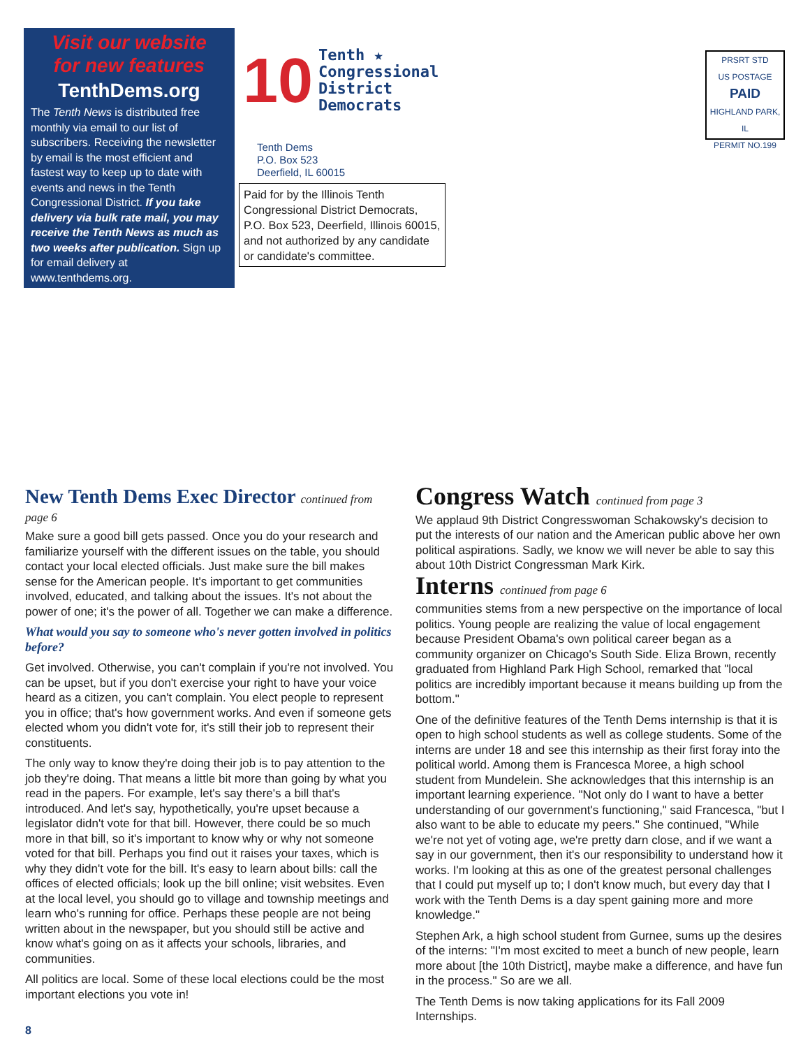Visit our website
for new features
TenthDems.org
The Tenth News is distributed free monthly via email to our list of subscribers. Receiving the newsletter by email is the most efficient and fastest way to keep up to date with events and news in the Tenth Congressional District. If you take delivery via bulk rate mail, you may receive the Tenth News as much as two weeks after publication. Sign up for email delivery at www.tenthdems.org.
10
Tenth ★
Congressional
District
Democrats
Tenth Dems
P.O. Box 523
Deerfield, IL 60015
Paid for by the Illinois Tenth Congressional District Democrats, P.O. Box 523, Deerfield, Illinois 60015, and not authorized by any candidate or candidate's committee.
PRSRT STD
US POSTAGE
PAID
HIGHLAND PARK, IL
PERMIT NO.199
New Tenth Dems Exec Director continued from page 6
Make sure a good bill gets passed. Once you do your research and familiarize yourself with the different issues on the table, you should contact your local elected officials. Just make sure the bill makes sense for the American people. It's important to get communities involved, educated, and talking about the issues. It's not about the power of one; it's the power of all. Together we can make a difference.
What would you say to someone who's never gotten involved in politics before?
Get involved. Otherwise, you can't complain if you're not involved. You can be upset, but if you don't exercise your right to have your voice heard as a citizen, you can't complain. You elect people to represent you in office; that's how government works. And even if someone gets elected whom you didn't vote for, it's still their job to represent their constituents.
The only way to know they're doing their job is to pay attention to the job they're doing. That means a little bit more than going by what you read in the papers. For example, let's say there's a bill that's introduced. And let's say, hypothetically, you're upset because a legislator didn't vote for that bill. However, there could be so much more in that bill, so it's important to know why or why not someone voted for that bill. Perhaps you find out it raises your taxes, which is why they didn't vote for the bill. It's easy to learn about bills: call the offices of elected officials; look up the bill online; visit websites. Even at the local level, you should go to village and township meetings and learn who's running for office. Perhaps these people are not being written about in the newspaper, but you should still be active and know what's going on as it affects your schools, libraries, and communities.
All politics are local. Some of these local elections could be the most important elections you vote in!
Congress Watch continued from page 3
We applaud 9th District Congresswoman Schakowsky's decision to put the interests of our nation and the American public above her own political aspirations. Sadly, we know we will never be able to say this about 10th District Congressman Mark Kirk.
Interns continued from page 6
communities stems from a new perspective on the importance of local politics. Young people are realizing the value of local engagement because President Obama's own political career began as a community organizer on Chicago's South Side. Eliza Brown, recently graduated from Highland Park High School, remarked that "local politics are incredibly important because it means building up from the bottom."
One of the definitive features of the Tenth Dems internship is that it is open to high school students as well as college students. Some of the interns are under 18 and see this internship as their first foray into the political world. Among them is Francesca Moree, a high school student from Mundelein. She acknowledges that this internship is an important learning experience. "Not only do I want to have a better understanding of our government's functioning," said Francesca, "but I also want to be able to educate my peers." She continued, "While we're not yet of voting age, we're pretty darn close, and if we want a say in our government, then it's our responsibility to understand how it works. I'm looking at this as one of the greatest personal challenges that I could put myself up to; I don't know much, but every day that I work with the Tenth Dems is a day spent gaining more and more knowledge."
Stephen Ark, a high school student from Gurnee, sums up the desires of the interns: "I'm most excited to meet a bunch of new people, learn more about [the 10th District], maybe make a difference, and have fun in the process." So are we all.
The Tenth Dems is now taking applications for its Fall 2009 Internships.
8